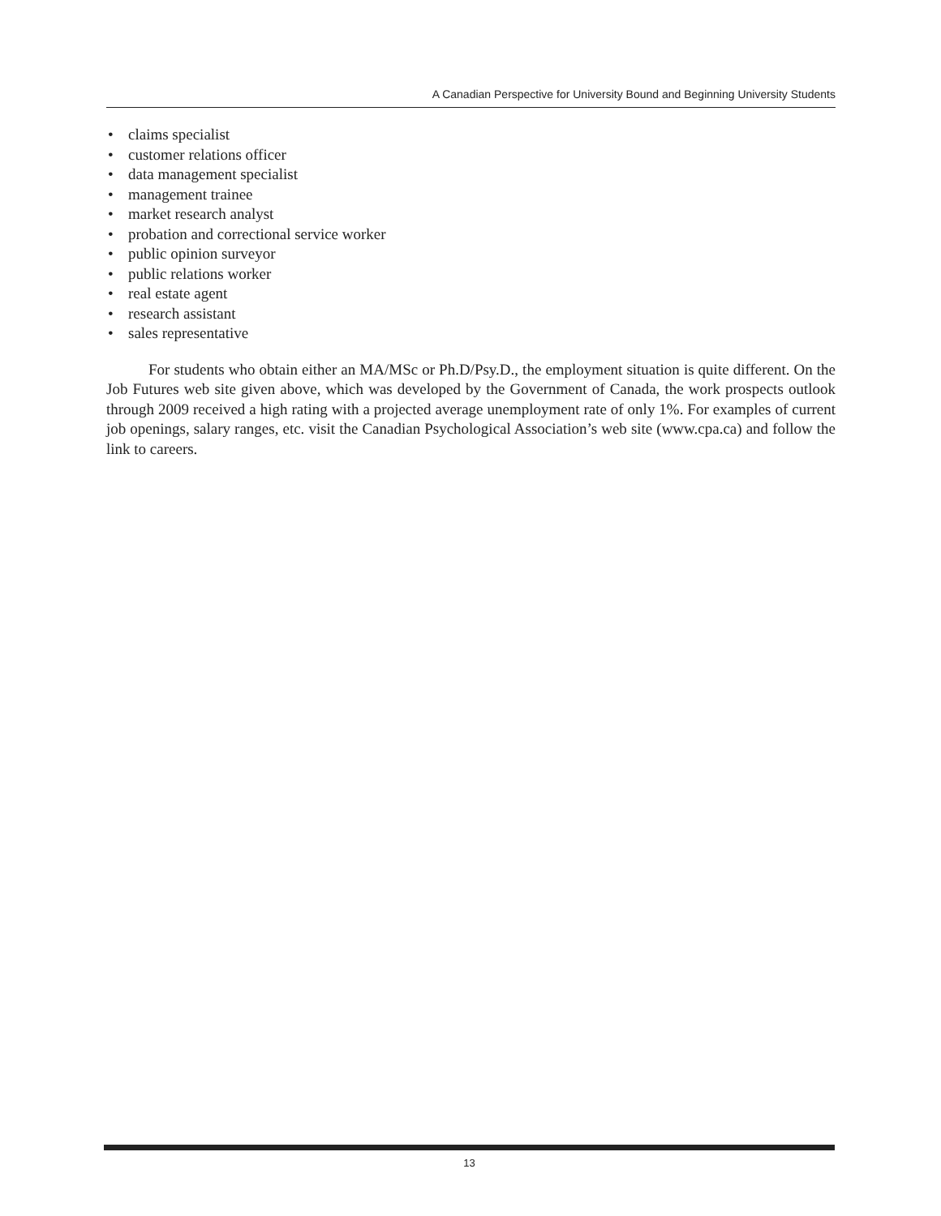A Canadian Perspective for University Bound and Beginning University Students
• claims specialist
• customer relations officer
• data management specialist
• management trainee
• market research analyst
• probation and correctional service worker
• public opinion surveyor
• public relations worker
• real estate agent
• research assistant
• sales representative
For students who obtain either an MA/MSc or Ph.D/Psy.D., the employment situation is quite different. On the Job Futures web site given above, which was developed by the Government of Canada, the work prospects outlook through 2009 received a high rating with a projected average unemployment rate of only 1%. For examples of current job openings, salary ranges, etc. visit the Canadian Psychological Association’s web site (www.cpa.ca) and follow the link to careers.
13